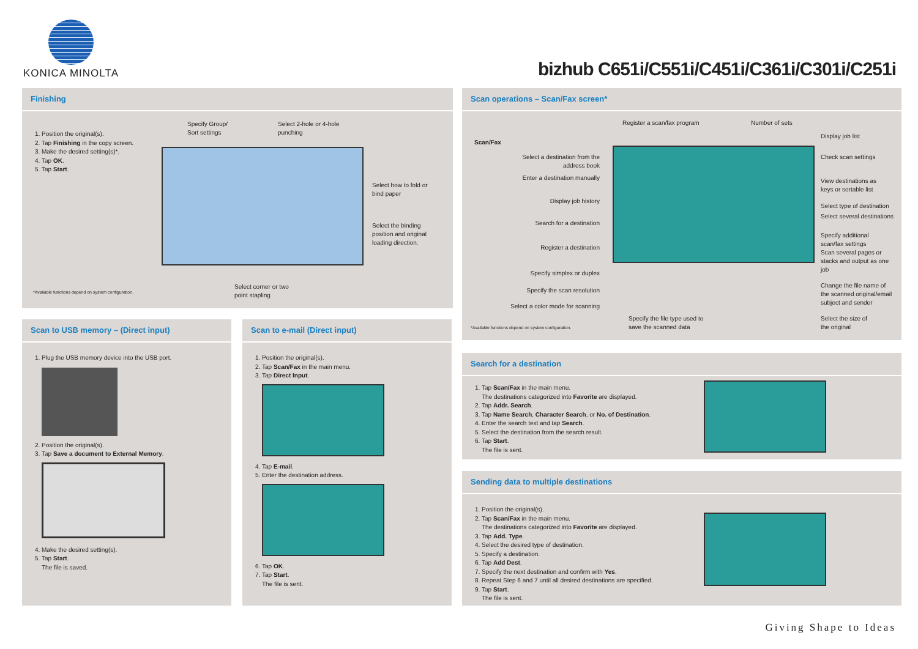KONICA MINOLTA
bizhub C651i/C551i/C451i/C361i/C301i/C251i
Finishing
1. Position the original(s).
2. Tap Finishing in the copy screen.
3. Make the desired setting(s)*.
4. Tap OK.
5. Tap Start.
Specify Group/
Sort settings
Select 2-hole or 4-hole
punching
Select how to fold or
bind paper
Select the binding
position and original
loading direction.
Select corner or two
point stapling
*Available functions depend on system configuration.
Scan operations – Scan/Fax screen*
Scan/Fax
Register a scan/fax program Number of sets
Select a destination from the address book
Enter a destination manually
Display job history
Search for a destination
Register a destination
Specify simplex or duplex
Specify the scan resolution
Select a color mode for scanning
Display job list
Check scan settings
View destinations as
keys or sortable list
Select type of destination
Select several destinations
Specify additional
scan/fax settings
Scan several pages or
stacks and output as one
job
Change the file name of
the scanned original/email
subject and sender
Select the size of
the original
Specify the file type used to
save the scanned data
*Available functions depend on system configuration.
Scan to USB memory – (Direct input)
1. Plug the USB memory device into the USB port.
2. Position the original(s).
3. Tap Save a document to External Memory.
4. Make the desired setting(s).
5. Tap Start.
The file is saved.
Scan to e-mail (Direct input)
1. Position the original(s).
2. Tap Scan/Fax in the main menu.
3. Tap Direct Input.
4. Tap E-mail.
5. Enter the destination address.
6. Tap OK.
7. Tap Start.
The file is sent.
Search for a destination
1. Tap Scan/Fax in the main menu.
The destinations categorized into Favorite are displayed.
2. Tap Addr. Search.
3. Tap Name Search, Character Search, or No. of Destination.
4. Enter the search text and tap Search.
5. Select the destination from the search result.
6. Tap Start.
The file is sent.
Sending data to multiple destinations
1. Position the original(s).
2. Tap Scan/Fax in the main menu.
The destinations categorized into Favorite are displayed.
3. Tap Add. Type.
4. Select the desired type of destination.
5. Specify a destination.
6. Tap Add Dest.
7. Specify the next destination and confirm with Yes.
8. Repeat Step 6 and 7 until all desired destinations are specified.
9. Tap Start.
The file is sent.
Giving Shape to Ideas